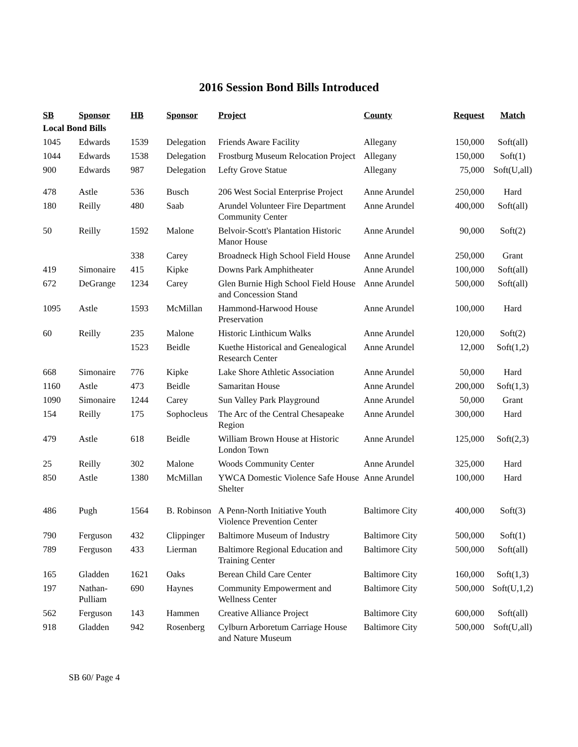2016 Session Bond Bills Introduced
| SB | Sponsor | HB | Sponsor | Project | County | Request | Match |
| --- | --- | --- | --- | --- | --- | --- | --- |
| Local Bond Bills | | | | | | | |
| 1045 | Edwards | 1539 | Delegation | Friends Aware Facility | Allegany | 150,000 | Soft(all) |
| 1044 | Edwards | 1538 | Delegation | Frostburg Museum Relocation Project | Allegany | 150,000 | Soft(1) |
| 900 | Edwards | 987 | Delegation | Lefty Grove Statue | Allegany | 75,000 | Soft(U,all) |
| 478 | Astle | 536 | Busch | 206 West Social Enterprise Project | Anne Arundel | 250,000 | Hard |
| 180 | Reilly | 480 | Saab | Arundel Volunteer Fire Department Community Center | Anne Arundel | 400,000 | Soft(all) |
| 50 | Reilly | 1592 | Malone | Belvoir-Scott's Plantation Historic Manor House | Anne Arundel | 90,000 | Soft(2) |
| | | 338 | Carey | Broadneck High School Field House | Anne Arundel | 250,000 | Grant |
| 419 | Simonaire | 415 | Kipke | Downs Park Amphitheater | Anne Arundel | 100,000 | Soft(all) |
| 672 | DeGrange | 1234 | Carey | Glen Burnie High School Field House and Concession Stand | Anne Arundel | 500,000 | Soft(all) |
| 1095 | Astle | 1593 | McMillan | Hammond-Harwood House Preservation | Anne Arundel | 100,000 | Hard |
| 60 | Reilly | 235 | Malone | Historic Linthicum Walks | Anne Arundel | 120,000 | Soft(2) |
| | | 1523 | Beidle | Kuethe Historical and Genealogical Research Center | Anne Arundel | 12,000 | Soft(1,2) |
| 668 | Simonaire | 776 | Kipke | Lake Shore Athletic Association | Anne Arundel | 50,000 | Hard |
| 1160 | Astle | 473 | Beidle | Samaritan House | Anne Arundel | 200,000 | Soft(1,3) |
| 1090 | Simonaire | 1244 | Carey | Sun Valley Park Playground | Anne Arundel | 50,000 | Grant |
| 154 | Reilly | 175 | Sophocleus | The Arc of the Central Chesapeake Region | Anne Arundel | 300,000 | Hard |
| 479 | Astle | 618 | Beidle | William Brown House at Historic London Town | Anne Arundel | 125,000 | Soft(2,3) |
| 25 | Reilly | 302 | Malone | Woods Community Center | Anne Arundel | 325,000 | Hard |
| 850 | Astle | 1380 | McMillan | YWCA Domestic Violence Safe House Shelter | Anne Arundel | 100,000 | Hard |
| 486 | Pugh | 1564 | B. Robinson | A Penn-North Initiative Youth Violence Prevention Center | Baltimore City | 400,000 | Soft(3) |
| 790 | Ferguson | 432 | Clippinger | Baltimore Museum of Industry | Baltimore City | 500,000 | Soft(1) |
| 789 | Ferguson | 433 | Lierman | Baltimore Regional Education and Training Center | Baltimore City | 500,000 | Soft(all) |
| 165 | Gladden | 1621 | Oaks | Berean Child Care Center | Baltimore City | 160,000 | Soft(1,3) |
| 197 | Nathan-Pulliam | 690 | Haynes | Community Empowerment and Wellness Center | Baltimore City | 500,000 | Soft(U,1,2) |
| 562 | Ferguson | 143 | Hammen | Creative Alliance Project | Baltimore City | 600,000 | Soft(all) |
| 918 | Gladden | 942 | Rosenberg | Cylburn Arboretum Carriage House and Nature Museum | Baltimore City | 500,000 | Soft(U,all) |
SB 60/ Page 4